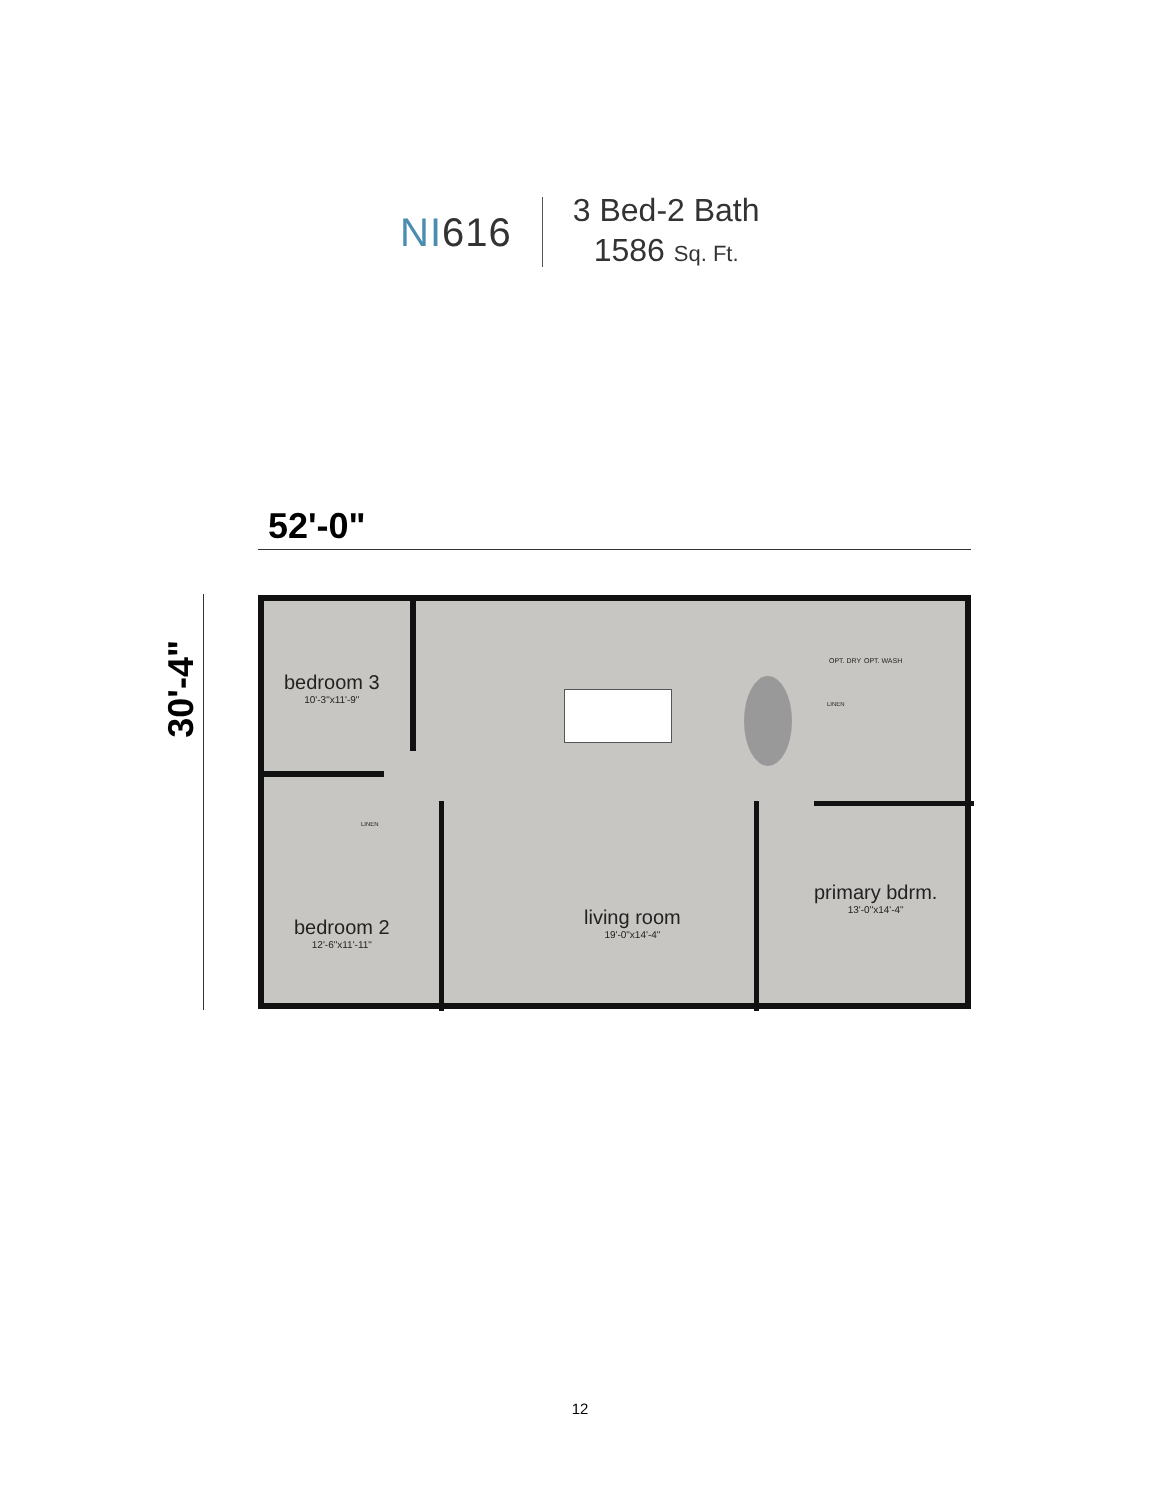NI616
3 Bed-2 Bath
1586 Sq. Ft.
52'-0"
30'-4"
bedroom 3
10'-3"x11'-9"
bedroom 2
12'-6"x11'-11"
living room
19'-0"x14'-4"
primary bdrm.
13'-0"x14'-4"
OPT. DRY OPT. WASH
LINEN
LINEN
12